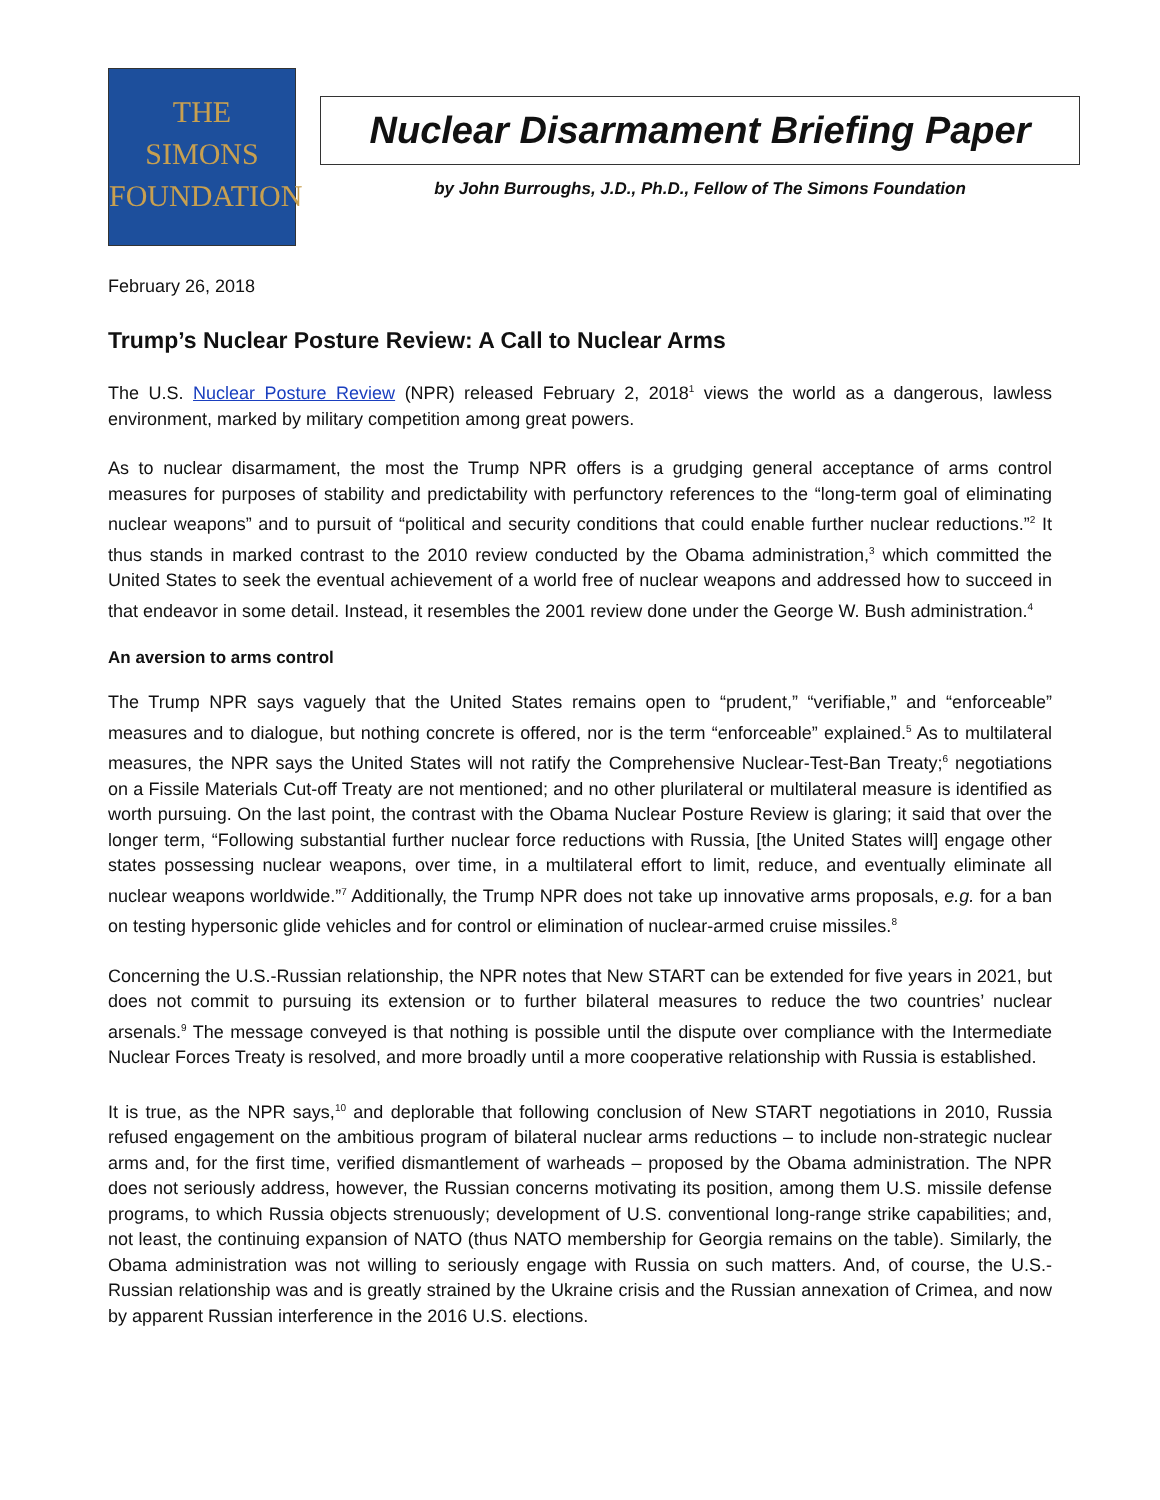THE
SIMONS
FOUNDATION
Nuclear Disarmament Briefing Paper
by John Burroughs, J.D., Ph.D., Fellow of The Simons Foundation
February 26, 2018
Trump’s Nuclear Posture Review: A Call to Nuclear Arms
The U.S. Nuclear Posture Review (NPR) released February 2, 2018<sup>1</sup> views the world as a dangerous, lawless environment, marked by military competition among great powers.
As to nuclear disarmament, the most the Trump NPR offers is a grudging general acceptance of arms control measures for purposes of stability and predictability with perfunctory references to the “long-term goal of eliminating nuclear weapons” and to pursuit of “political and security conditions that could enable further nuclear reductions.”<sup>2</sup> It thus stands in marked contrast to the 2010 review conducted by the Obama administration,<sup>3</sup> which committed the United States to seek the eventual achievement of a world free of nuclear weapons and addressed how to succeed in that endeavor in some detail. Instead, it resembles the 2001 review done under the George W. Bush administration.<sup>4</sup>
An aversion to arms control
The Trump NPR says vaguely that the United States remains open to “prudent,” “verifiable,” and “enforceable” measures and to dialogue, but nothing concrete is offered, nor is the term “enforceable” explained.<sup>5</sup> As to multilateral measures, the NPR says the United States will not ratify the Comprehensive Nuclear-Test-Ban Treaty;<sup>6</sup> negotiations on a Fissile Materials Cut-off Treaty are not mentioned; and no other plurilateral or multilateral measure is identified as worth pursuing. On the last point, the contrast with the Obama Nuclear Posture Review is glaring; it said that over the longer term, “Following substantial further nuclear force reductions with Russia, [the United States will] engage other states possessing nuclear weapons, over time, in a multilateral effort to limit, reduce, and eventually eliminate all nuclear weapons worldwide.”<sup>7</sup> Additionally, the Trump NPR does not take up innovative arms proposals, e.g. for a ban on testing hypersonic glide vehicles and for control or elimination of nuclear-armed cruise missiles.<sup>8</sup>
Concerning the U.S.-Russian relationship, the NPR notes that New START can be extended for five years in 2021, but does not commit to pursuing its extension or to further bilateral measures to reduce the two countries’ nuclear arsenals.<sup>9</sup> The message conveyed is that nothing is possible until the dispute over compliance with the Intermediate Nuclear Forces Treaty is resolved, and more broadly until a more cooperative relationship with Russia is established.
It is true, as the NPR says,<sup>10</sup> and deplorable that following conclusion of New START negotiations in 2010, Russia refused engagement on the ambitious program of bilateral nuclear arms reductions – to include non-strategic nuclear arms and, for the first time, verified dismantlement of warheads – proposed by the Obama administration. The NPR does not seriously address, however, the Russian concerns motivating its position, among them U.S. missile defense programs, to which Russia objects strenuously; development of U.S. conventional long-range strike capabilities; and, not least, the continuing expansion of NATO (thus NATO membership for Georgia remains on the table). Similarly, the Obama administration was not willing to seriously engage with Russia on such matters. And, of course, the U.S.-Russian relationship was and is greatly strained by the Ukraine crisis and the Russian annexation of Crimea, and now by apparent Russian interference in the 2016 U.S. elections.